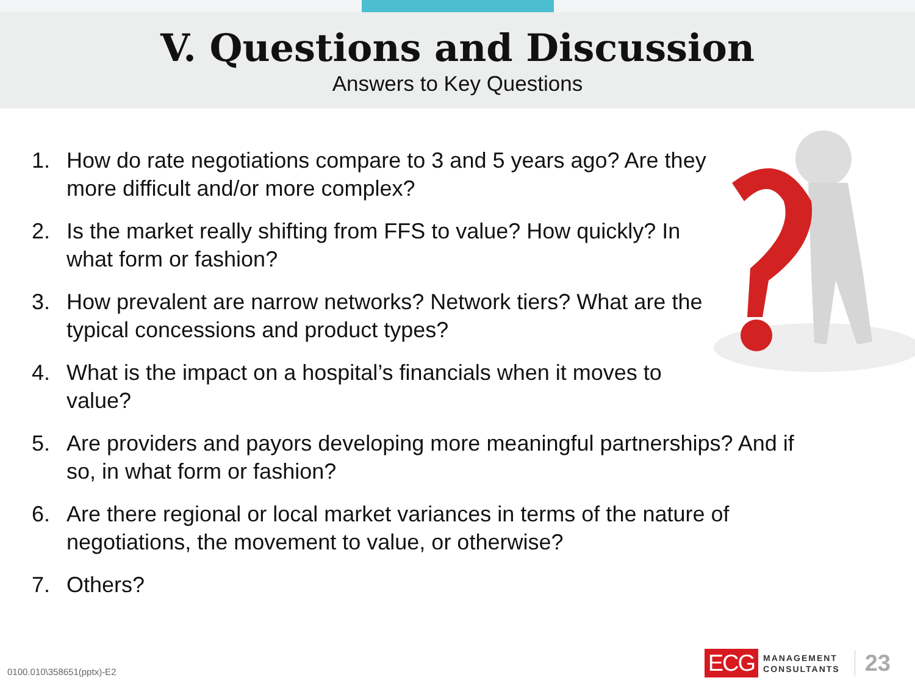V. Questions and Discussion
Answers to Key Questions
1. How do rate negotiations compare to 3 and 5 years ago? Are they more difficult and/or more complex?
2. Is the market really shifting from FFS to value? How quickly? In what form or fashion?
3. How prevalent are narrow networks? Network tiers? What are the typical concessions and product types?
4. What is the impact on a hospital’s financials when it moves to value?
5. Are providers and payors developing more meaningful partnerships? And if so, in what form or fashion?
6. Are there regional or local market variances in terms of the nature of negotiations, the movement to value, or otherwise?
7. Others?
0100.010\358651(pptx)-E2
ECG MANAGEMENT
CONSULTANTS 23